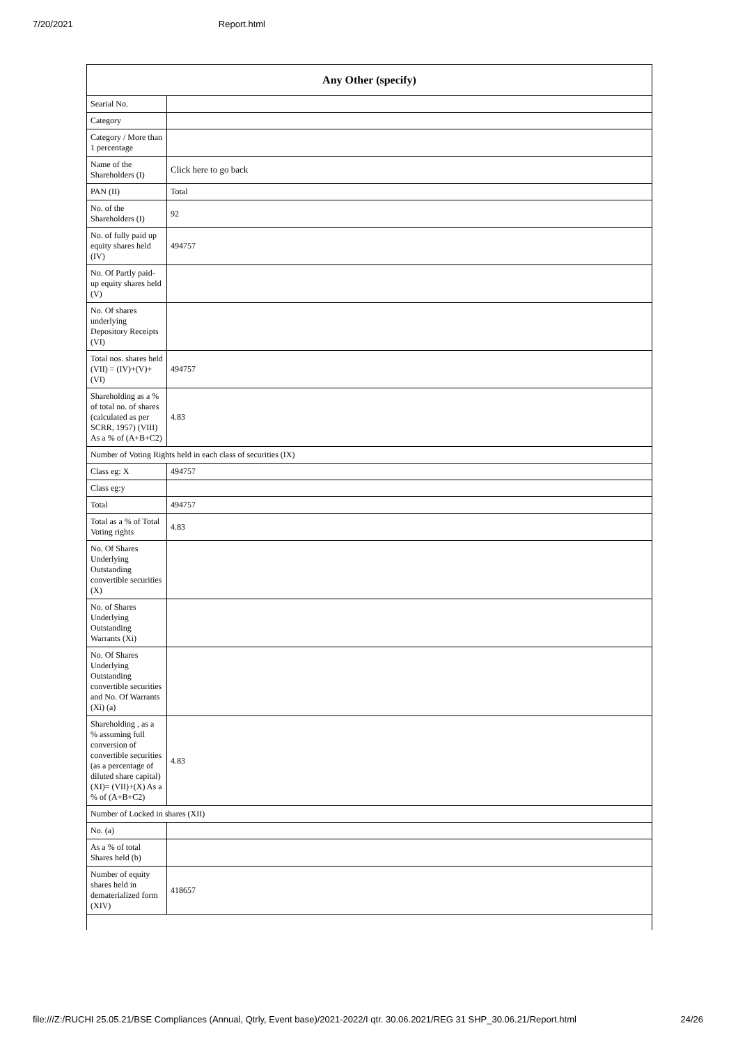7/20/2021 Report.html
| Any Other (specify) | |
| --- | --- |
| Searial No. | |
| Category | |
| Category / More than 1 percentage | |
| Name of the Shareholders (I) | Click here to go back |
| PAN (II) | Total |
| No. of the Shareholders (I) | 92 |
| No. of fully paid up equity shares held (IV) | 494757 |
| No. Of Partly paid-up equity shares held (V) | |
| No. Of shares underlying Depository Receipts (VI) | |
| Total nos. shares held (VII) = (IV)+(V)+ (VI) | 494757 |
| Shareholding as a % of total no. of shares (calculated as per SCRR, 1957) (VIII) As a % of (A+B+C2) | 4.83 |
| Number of Voting Rights held in each class of securities (IX) | |
| Class eg: X | 494757 |
| Class eg:y | |
| Total | 494757 |
| Total as a % of Total Voting rights | 4.83 |
| No. Of Shares Underlying Outstanding convertible securities (X) | |
| No. of Shares Underlying Outstanding Warrants (Xi) | |
| No. Of Shares Underlying Outstanding convertible securities and No. Of Warrants (Xi) (a) | |
| Shareholding , as a % assuming full conversion of convertible securities (as a percentage of diluted share capital) (XI)= (VII)+(X) As a % of (A+B+C2) | 4.83 |
| Number of Locked in shares (XII) | |
| No. (a) | |
| As a % of total Shares held (b) | |
| Number of equity shares held in dematerialized form (XIV) | 418657 |
file:///Z:/RUCHI 25.05.21/BSE Compliances (Annual, Qtrly, Event base)/2021-2022/I qtr. 30.06.2021/REG 31 SHP_30.06.21/Report.html 24/26